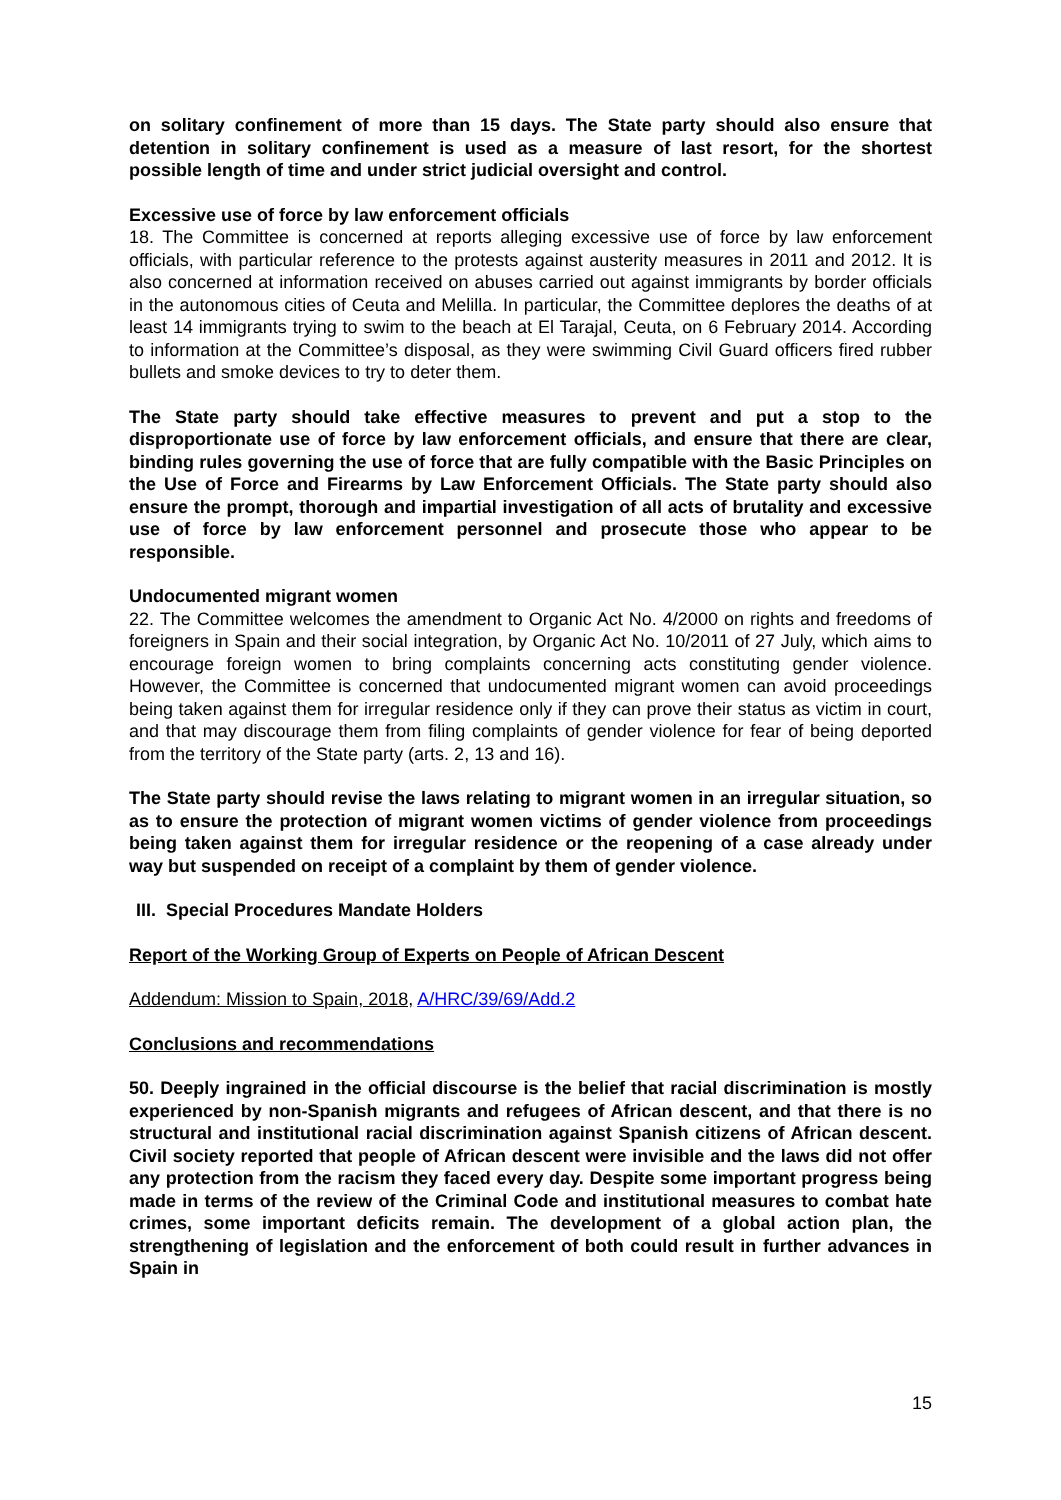on solitary confinement of more than 15 days. The State party should also ensure that detention in solitary confinement is used as a measure of last resort, for the shortest possible length of time and under strict judicial oversight and control.
Excessive use of force by law enforcement officials
18. The Committee is concerned at reports alleging excessive use of force by law enforcement officials, with particular reference to the protests against austerity measures in 2011 and 2012. It is also concerned at information received on abuses carried out against immigrants by border officials in the autonomous cities of Ceuta and Melilla. In particular, the Committee deplores the deaths of at least 14 immigrants trying to swim to the beach at El Tarajal, Ceuta, on 6 February 2014. According to information at the Committee’s disposal, as they were swimming Civil Guard officers fired rubber bullets and smoke devices to try to deter them.
The State party should take effective measures to prevent and put a stop to the disproportionate use of force by law enforcement officials, and ensure that there are clear, binding rules governing the use of force that are fully compatible with the Basic Principles on the Use of Force and Firearms by Law Enforcement Officials. The State party should also ensure the prompt, thorough and impartial investigation of all acts of brutality and excessive use of force by law enforcement personnel and prosecute those who appear to be responsible.
Undocumented migrant women
22. The Committee welcomes the amendment to Organic Act No. 4/2000 on rights and freedoms of foreigners in Spain and their social integration, by Organic Act No. 10/2011 of 27 July, which aims to encourage foreign women to bring complaints concerning acts constituting gender violence. However, the Committee is concerned that undocumented migrant women can avoid proceedings being taken against them for irregular residence only if they can prove their status as victim in court, and that may discourage them from filing complaints of gender violence for fear of being deported from the territory of the State party (arts. 2, 13 and 16).
The State party should revise the laws relating to migrant women in an irregular situation, so as to ensure the protection of migrant women victims of gender violence from proceedings being taken against them for irregular residence or the reopening of a case already under way but suspended on receipt of a complaint by them of gender violence.
III. Special Procedures Mandate Holders
Report of the Working Group of Experts on People of African Descent
Addendum: Mission to Spain, 2018, A/HRC/39/69/Add.2
Conclusions and recommendations
50. Deeply ingrained in the official discourse is the belief that racial discrimination is mostly experienced by non-Spanish migrants and refugees of African descent, and that there is no structural and institutional racial discrimination against Spanish citizens of African descent. Civil society reported that people of African descent were invisible and the laws did not offer any protection from the racism they faced every day. Despite some important progress being made in terms of the review of the Criminal Code and institutional measures to combat hate crimes, some important deficits remain. The development of a global action plan, the strengthening of legislation and the enforcement of both could result in further advances in Spain in
15